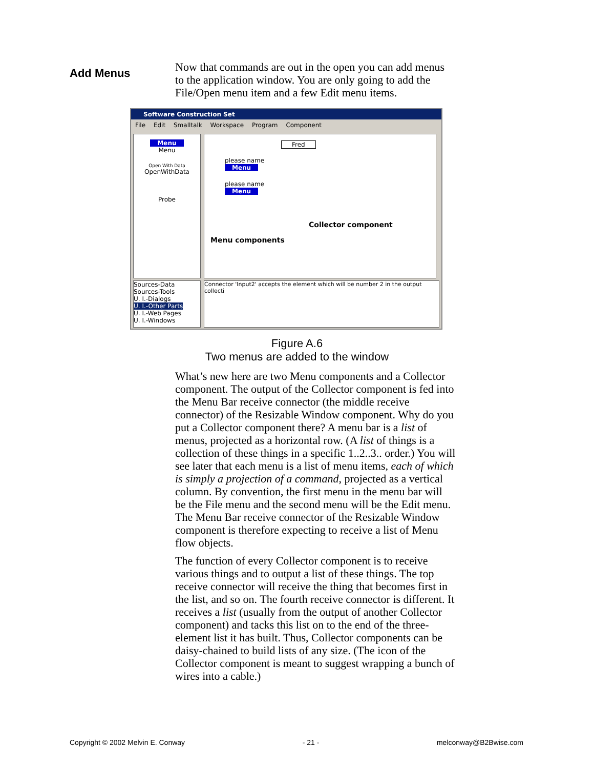Add Menus
Now that commands are out in the open you can add menus to the application window. You are only going to add the File/Open menu item and a few Edit menu items.
Software Construction Set
File Edit Smalltalk Workspace Program Component
Menu
Menu
Open With Data
OpenWithData
Probe
Fred
please name
Menu
please name
Menu
Collector component
Menu components
Sources-Data
Sources-Tools
U. I.-Dialogs
U. I.-Other Parts
U. I.-Web Pages
U. I.-Windows
Connector 'Input2' accepts the element which will be number 2 in the output collecti
Figure A.6
Two menus are added to the window
What’s new here are two Menu components and a Collector component. The output of the Collector component is fed into the Menu Bar receive connector (the middle receive connector) of the Resizable Window component. Why do you put a Collector component there? A menu bar is a list of menus, projected as a horizontal row. (A list of things is a collection of these things in a specific 1..2..3.. order.) You will see later that each menu is a list of menu items, each of which is simply a projection of a command, projected as a vertical column. By convention, the first menu in the menu bar will be the File menu and the second menu will be the Edit menu. The Menu Bar receive connector of the Resizable Window component is therefore expecting to receive a list of Menu flow objects.
The function of every Collector component is to receive various things and to output a list of these things. The top receive connector will receive the thing that becomes first in the list, and so on. The fourth receive connector is different. It receives a list (usually from the output of another Collector component) and tacks this list on to the end of the three-element list it has built. Thus, Collector components can be daisy-chained to build lists of any size. (The icon of the Collector component is meant to suggest wrapping a bunch of wires into a cable.)
Copyright © 2002 Melvin E. Conway - 21 - melconway@B2Bwise.com